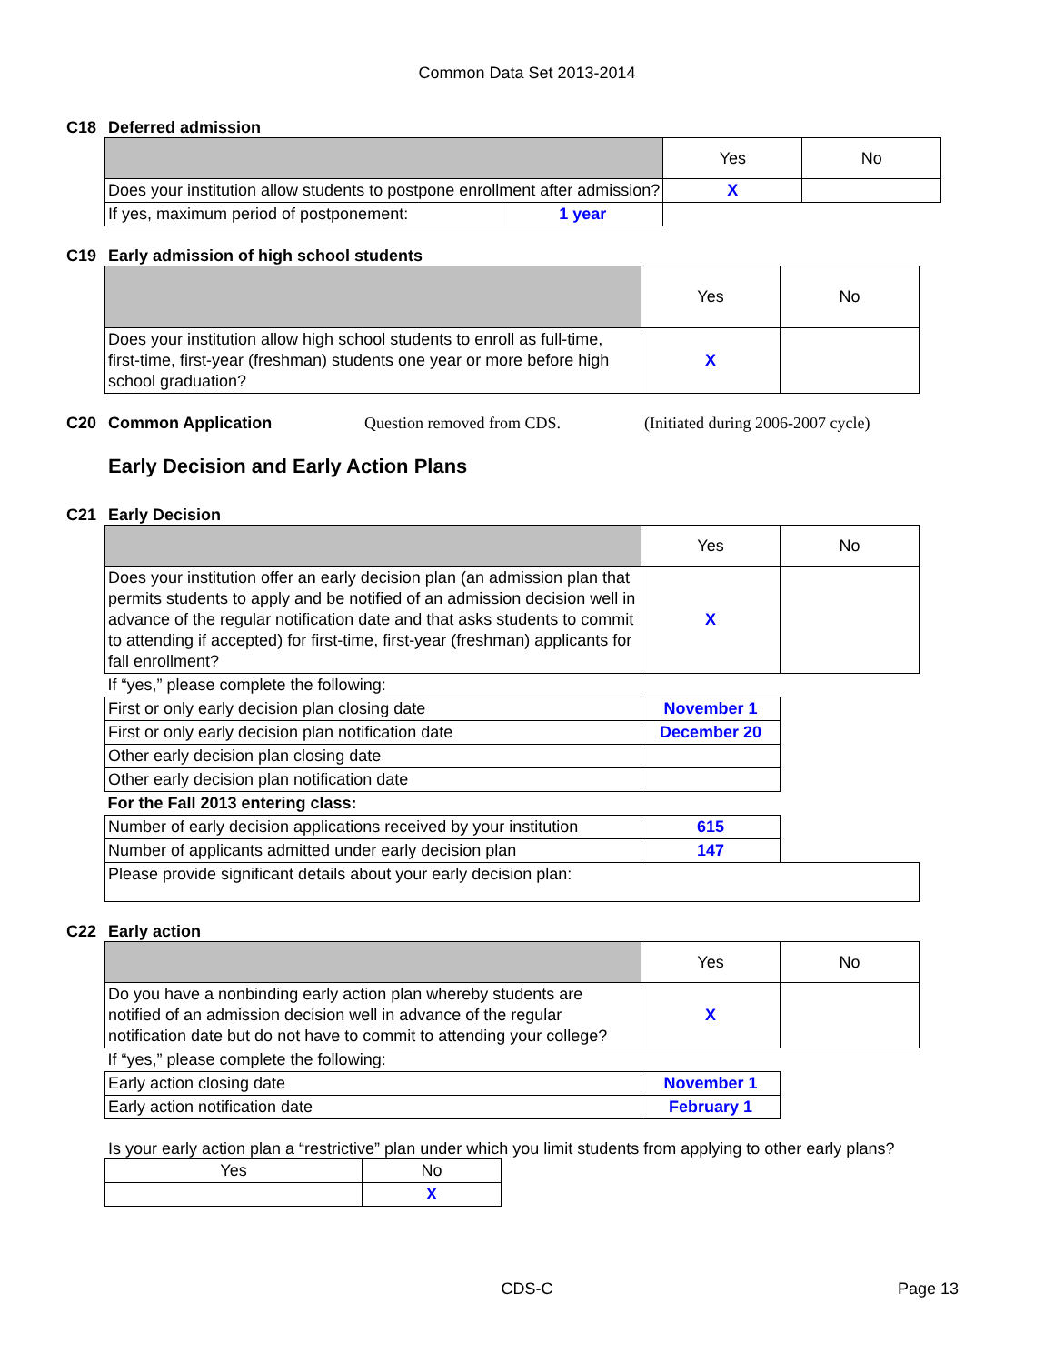Common Data Set 2013-2014
C18 Deferred admission
| | | Yes | No |
| Does your institution allow students to postpone enrollment after admission? | | X | |
| If yes, maximum period of postponement: | 1 year | | |
C19 Early admission of high school students
| | Yes | No |
| Does your institution allow high school students to enroll as full-time, first-time, first-year (freshman) students one year or more before high school graduation? | X | |
C20 Common Application Question removed from CDS. (Initiated during 2006-2007 cycle)
Early Decision and Early Action Plans
C21 Early Decision
| | Yes | No |
| Does your institution offer an early decision plan (an admission plan that permits students to apply and be notified of an admission decision well in advance of the regular notification date and that asks students to commit to attending if accepted) for first-time, first-year (freshman) applicants for fall enrollment? | X | |
| If “yes,” please complete the following: | | |
| First or only early decision plan closing date | November 1 | |
| First or only early decision plan notification date | December 20 | |
| Other early decision plan closing date | | |
| Other early decision plan notification date | | |
| For the Fall 2013 entering class: | | |
| Number of early decision applications received by your institution | 615 | |
| Number of applicants admitted under early decision plan | 147 | |
| Please provide significant details about your early decision plan: | | |
C22 Early action
| | Yes | No |
| Do you have a nonbinding early action plan whereby students are notified of an admission decision well in advance of the regular notification date but do not have to commit to attending your college? | X | |
| If “yes,” please complete the following: | | |
| Early action closing date | November 1 | |
| Early action notification date | February 1 | |
Is your early action plan a “restrictive” plan under which you limit students from applying to other early plans?
| Yes | No |
| | X |
CDS-C
Page 13